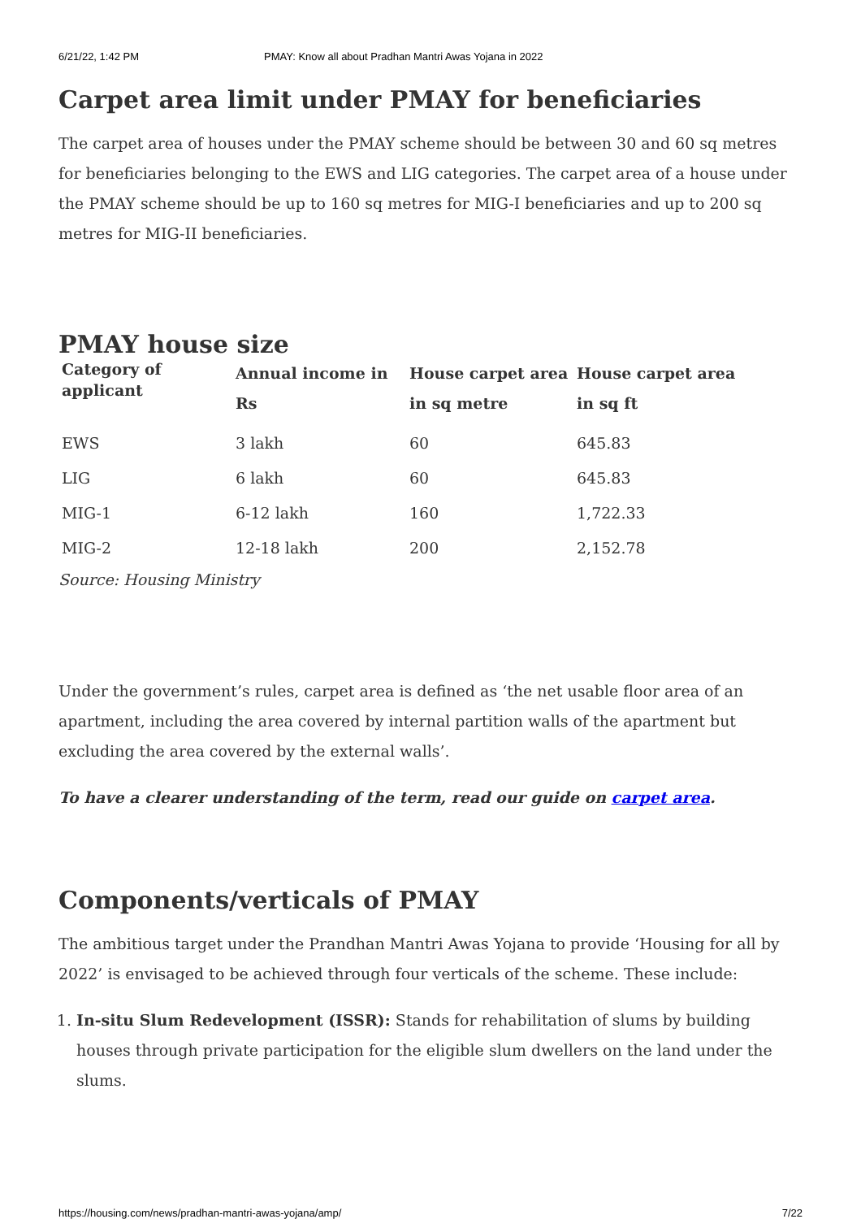6/21/22, 1:42 PM PMAY: Know all about Pradhan Mantri Awas Yojana in 2022
Carpet area limit under PMAY for beneficiaries
The carpet area of houses under the PMAY scheme should be between 30 and 60 sq metres for beneficiaries belonging to the EWS and LIG categories. The carpet area of a house under the PMAY scheme should be up to 160 sq metres for MIG-I beneficiaries and up to 200 sq metres for MIG-II beneficiaries.
PMAY house size
| Category of applicant | Annual income in Rs | House carpet area in sq metre | House carpet area in sq ft |
| --- | --- | --- | --- |
| EWS | 3 lakh | 60 | 645.83 |
| LIG | 6 lakh | 60 | 645.83 |
| MIG-1 | 6-12 lakh | 160 | 1,722.33 |
| MIG-2 | 12-18 lakh | 200 | 2,152.78 |
Source: Housing Ministry
Under the government’s rules, carpet area is defined as ‘the net usable floor area of an apartment, including the area covered by internal partition walls of the apartment but excluding the area covered by the external walls’.
To have a clearer understanding of the term, read our guide on carpet area.
Components/verticals of PMAY
The ambitious target under the Prandhan Mantri Awas Yojana to provide ‘Housing for all by 2022’ is envisaged to be achieved through four verticals of the scheme. These include:
1. In-situ Slum Redevelopment (ISSR): Stands for rehabilitation of slums by building houses through private participation for the eligible slum dwellers on the land under the slums.
https://housing.com/news/pradhan-mantri-awas-yojana/amp/ 7/22